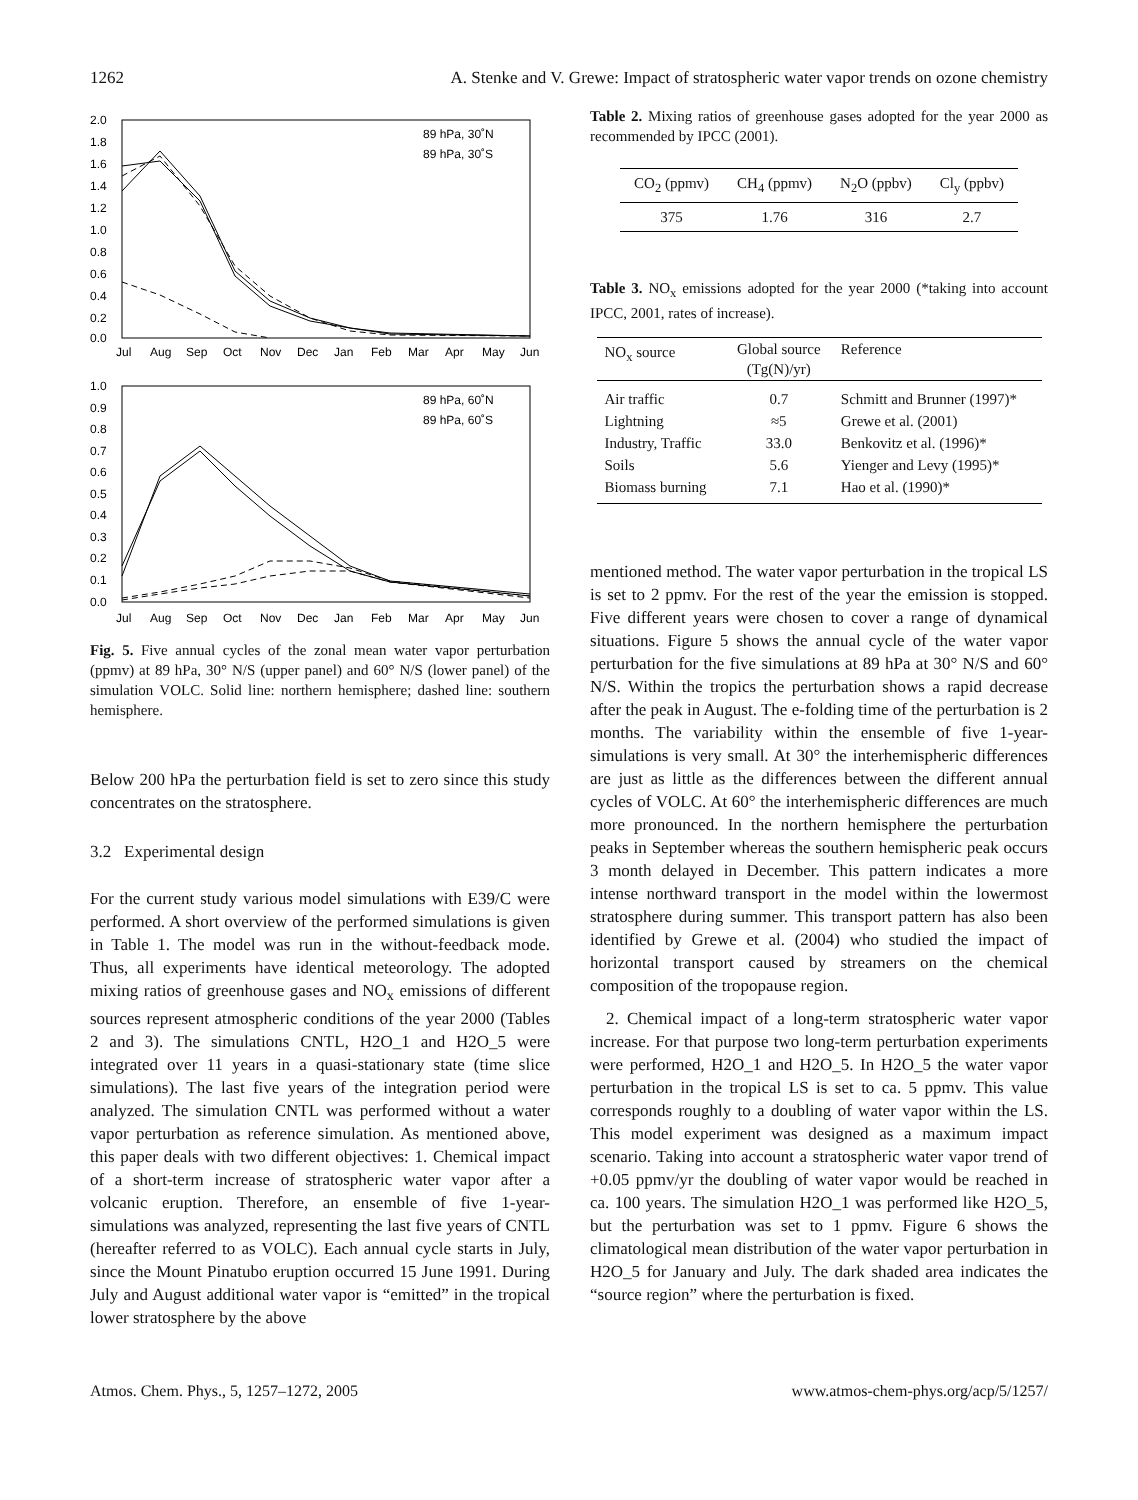1262 A. Stenke and V. Grewe: Impact of stratospheric water vapor trends on ozone chemistry
2.0
1.8
1.6
1.4
1.2
1.0
0.8
0.6
0.4
0.2
0.0
Jul
Aug
Sep
Oct
Nov
Dec
Jan
Feb
Mar
Apr
May
Jun
89 hPa, 30˚N
89 hPa, 30˚S
89 hPa, 60˚N
89 hPa, 60˚S
1.0
0.9
0.8
0.7
0.6
0.5
0.4
0.3
0.2
0.1
0.0
Jul
Aug
Sep
Oct
Nov
Dec
Jan
Feb
Mar
Apr
May
Jun
Fig. 5. Five annual cycles of the zonal mean water vapor perturbation (ppmv) at 89 hPa, 30° N/S (upper panel) and 60° N/S (lower panel) of the simulation VOLC. Solid line: northern hemisphere; dashed line: southern hemisphere.
Below 200 hPa the perturbation field is set to zero since this study concentrates on the stratosphere.
3.2 Experimental design
For the current study various model simulations with E39/C were performed. A short overview of the performed simulations is given in Table 1. The model was run in the without-feedback mode. Thus, all experiments have identical meteorology. The adopted mixing ratios of greenhouse gases and NO<sub>x</sub> emissions of different sources represent atmospheric conditions of the year 2000 (Tables 2 and 3). The simulations CNTL, H2O_1 and H2O_5 were integrated over 11 years in a quasi-stationary state (time slice simulations). The last five years of the integration period were analyzed. The simulation CNTL was performed without a water vapor perturbation as reference simulation. As mentioned above, this paper deals with two different objectives: 1. Chemical impact of a short-term increase of stratospheric water vapor after a volcanic eruption. Therefore, an ensemble of five 1-year-simulations was analyzed, representing the last five years of CNTL (hereafter referred to as VOLC). Each annual cycle starts in July, since the Mount Pinatubo eruption occurred 15 June 1991. During July and August additional water vapor is “emitted” in the tropical lower stratosphere by the above
Table 2. Mixing ratios of greenhouse gases adopted for the year 2000 as recommended by IPCC (2001).
| CO<sub>2</sub> (ppmv) | CH<sub>4</sub> (ppmv) | N<sub>2</sub>O (ppbv) | Cl<sub>y</sub> (ppbv) |
| --- | --- | --- | --- |
| 375 | 1.76 | 316 | 2.7 |
Table 3. NO<sub>x</sub> emissions adopted for the year 2000 (*taking into account IPCC, 2001, rates of increase).
| NO<sub>x</sub> source | Global source (Tg(N)/yr) | Reference |
| --- | --- | --- |
| Air traffic | 0.7 | Schmitt and Brunner (1997)* |
| Lightning | ≈5 | Grewe et al. (2001) |
| Industry, Traffic | 33.0 | Benkovitz et al. (1996)* |
| Soils | 5.6 | Yienger and Levy (1995)* |
| Biomass burning | 7.1 | Hao et al. (1990)* |
mentioned method. The water vapor perturbation in the tropical LS is set to 2 ppmv. For the rest of the year the emission is stopped. Five different years were chosen to cover a range of dynamical situations. Figure 5 shows the annual cycle of the water vapor perturbation for the five simulations at 89 hPa at 30° N/S and 60° N/S. Within the tropics the perturbation shows a rapid decrease after the peak in August. The e-folding time of the perturbation is 2 months. The variability within the ensemble of five 1-year-simulations is very small. At 30° the interhemispheric differences are just as little as the differences between the different annual cycles of VOLC. At 60° the interhemispheric differences are much more pronounced. In the northern hemisphere the perturbation peaks in September whereas the southern hemispheric peak occurs 3 month delayed in December. This pattern indicates a more intense northward transport in the model within the lowermost stratosphere during summer. This transport pattern has also been identified by Grewe et al. (2004) who studied the impact of horizontal transport caused by streamers on the chemical composition of the tropopause region.
2. Chemical impact of a long-term stratospheric water vapor increase. For that purpose two long-term perturbation experiments were performed, H2O_1 and H2O_5. In H2O_5 the water vapor perturbation in the tropical LS is set to ca. 5 ppmv. This value corresponds roughly to a doubling of water vapor within the LS. This model experiment was designed as a maximum impact scenario. Taking into account a stratospheric water vapor trend of +0.05 ppmv/yr the doubling of water vapor would be reached in ca. 100 years. The simulation H2O_1 was performed like H2O_5, but the perturbation was set to 1 ppmv. Figure 6 shows the climatological mean distribution of the water vapor perturbation in H2O_5 for January and July. The dark shaded area indicates the “source region” where the perturbation is fixed.
Atmos. Chem. Phys., 5, 1257–1272, 2005 www.atmos-chem-phys.org/acp/5/1257/